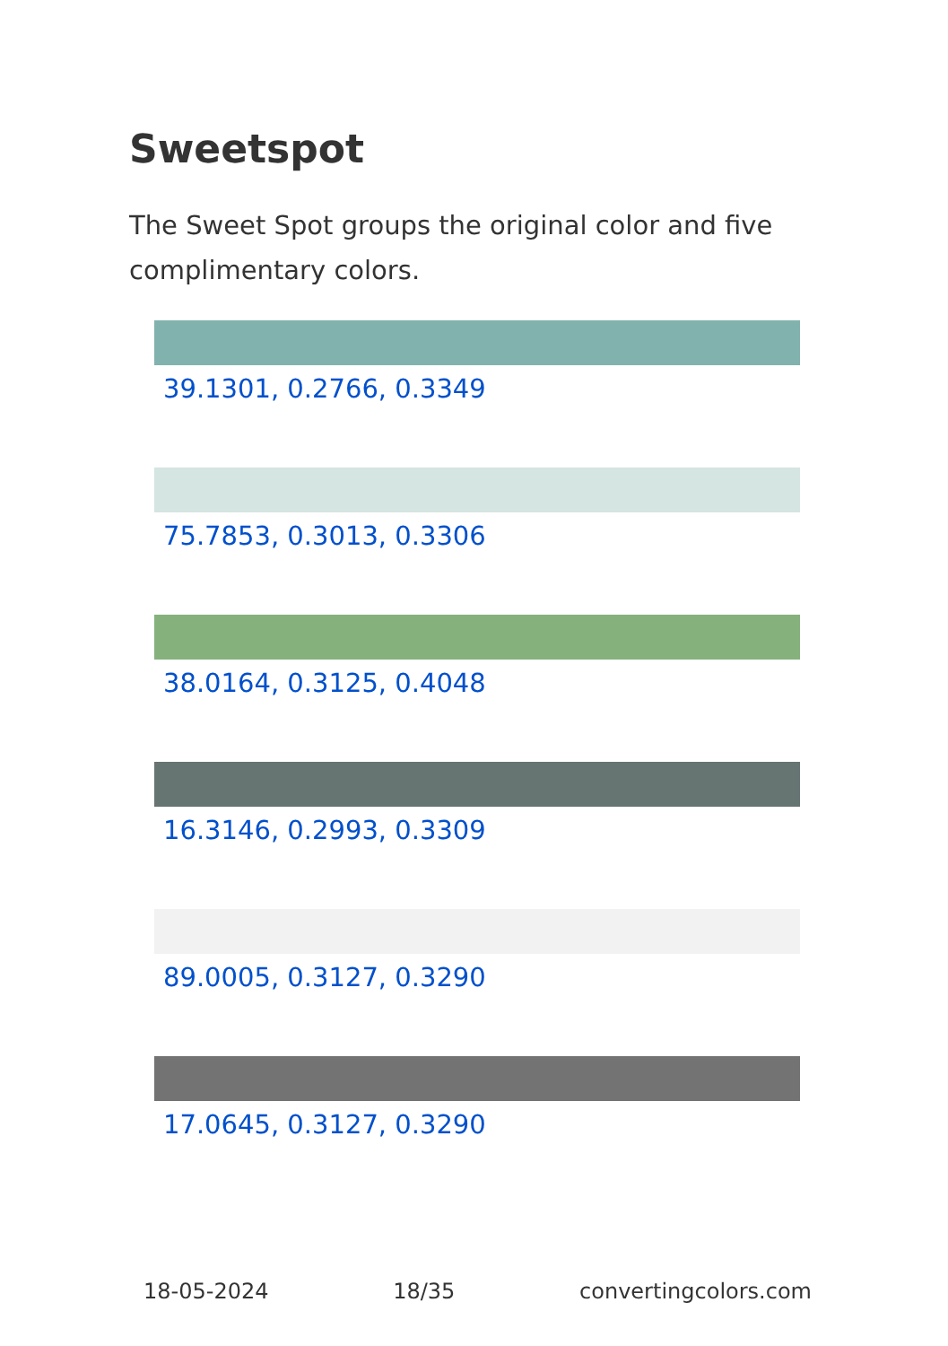Sweetspot
The Sweet Spot groups the original color and five complimentary colors.
39.1301, 0.2766, 0.3349
75.7853, 0.3013, 0.3306
38.0164, 0.3125, 0.4048
16.3146, 0.2993, 0.3309
89.0005, 0.3127, 0.3290
17.0645, 0.3127, 0.3290
18-05-2024 18/35 convertingcolors.com